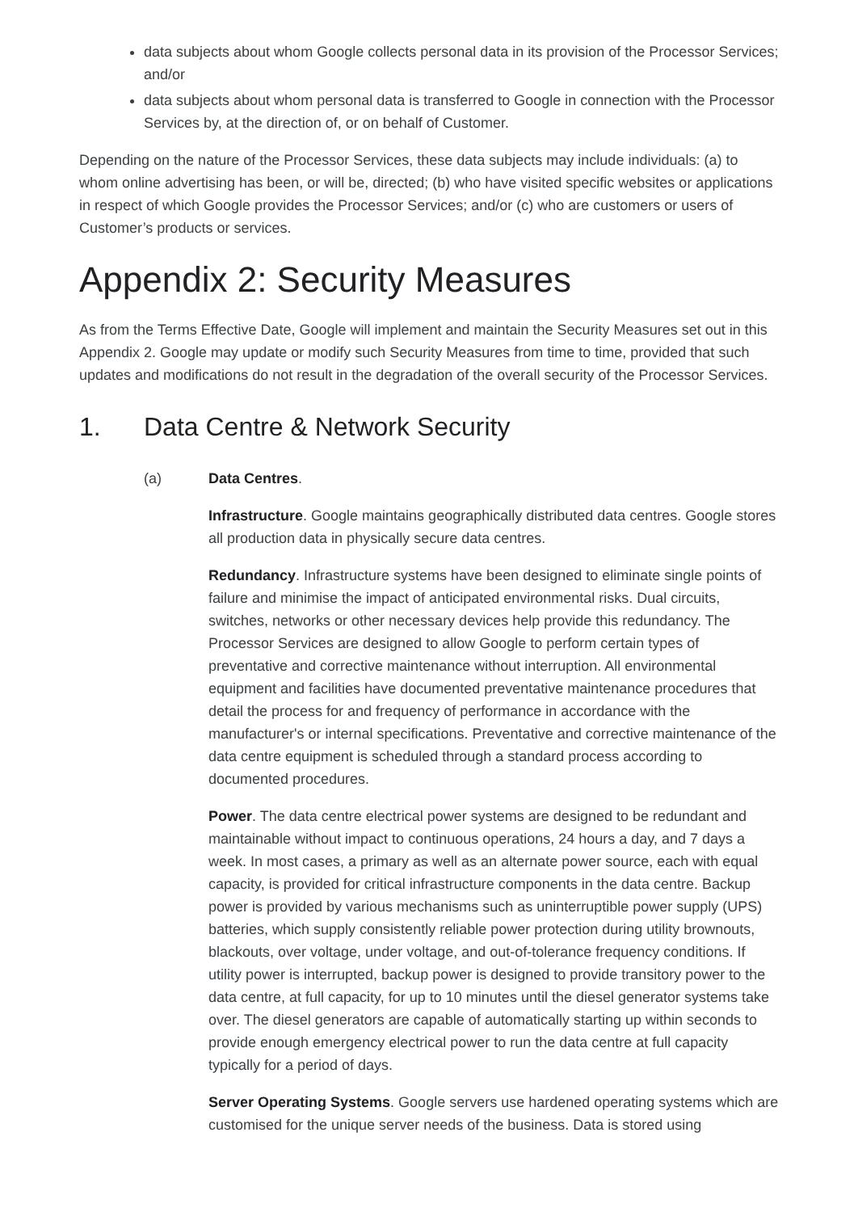data subjects about whom Google collects personal data in its provision of the Processor Services; and/or
data subjects about whom personal data is transferred to Google in connection with the Processor Services by, at the direction of, or on behalf of Customer.
Depending on the nature of the Processor Services, these data subjects may include individuals: (a) to whom online advertising has been, or will be, directed; (b) who have visited specific websites or applications in respect of which Google provides the Processor Services; and/or (c) who are customers or users of Customer’s products or services.
Appendix 2: Security Measures
As from the Terms Effective Date, Google will implement and maintain the Security Measures set out in this Appendix 2. Google may update or modify such Security Measures from time to time, provided that such updates and modifications do not result in the degradation of the overall security of the Processor Services.
1. Data Centre & Network Security
(a) Data Centres.
Infrastructure. Google maintains geographically distributed data centres. Google stores all production data in physically secure data centres.
Redundancy. Infrastructure systems have been designed to eliminate single points of failure and minimise the impact of anticipated environmental risks. Dual circuits, switches, networks or other necessary devices help provide this redundancy. The Processor Services are designed to allow Google to perform certain types of preventative and corrective maintenance without interruption. All environmental equipment and facilities have documented preventative maintenance procedures that detail the process for and frequency of performance in accordance with the manufacturer's or internal specifications. Preventative and corrective maintenance of the data centre equipment is scheduled through a standard process according to documented procedures.
Power. The data centre electrical power systems are designed to be redundant and maintainable without impact to continuous operations, 24 hours a day, and 7 days a week. In most cases, a primary as well as an alternate power source, each with equal capacity, is provided for critical infrastructure components in the data centre. Backup power is provided by various mechanisms such as uninterruptible power supply (UPS) batteries, which supply consistently reliable power protection during utility brownouts, blackouts, over voltage, under voltage, and out-of-tolerance frequency conditions. If utility power is interrupted, backup power is designed to provide transitory power to the data centre, at full capacity, for up to 10 minutes until the diesel generator systems take over. The diesel generators are capable of automatically starting up within seconds to provide enough emergency electrical power to run the data centre at full capacity typically for a period of days.
Server Operating Systems. Google servers use hardened operating systems which are customised for the unique server needs of the business. Data is stored using